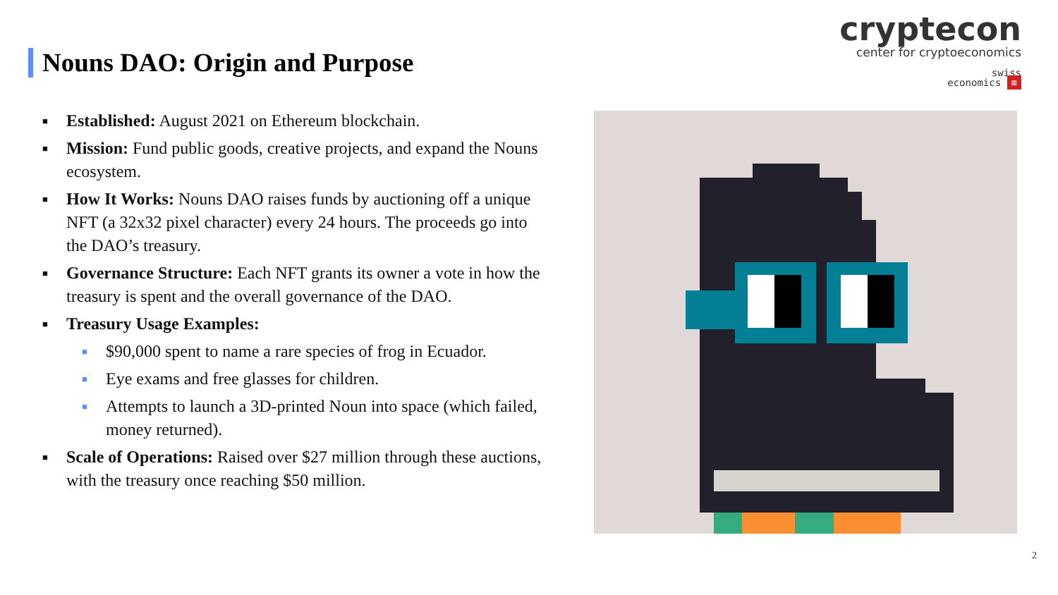cryptecon
center for cryptoeconomics
swiss
economics ≡
Nouns DAO: Origin and Purpose
■ Established: August 2021 on Ethereum blockchain.
■ Mission: Fund public goods, creative projects, and expand the Nouns ecosystem.
■ How It Works: Nouns DAO raises funds by auctioning off a unique NFT (a 32x32 pixel character) every 24 hours. The proceeds go into the DAO’s treasury.
■ Governance Structure: Each NFT grants its owner a vote in how the treasury is spent and the overall governance of the DAO.
■ Treasury Usage Examples:
■ $90,000 spent to name a rare species of frog in Ecuador.
■ Eye exams and free glasses for children.
■ Attempts to launch a 3D-printed Noun into space (which failed, money returned).
■ Scale of Operations: Raised over $27 million through these auctions, with the treasury once reaching $50 million.
2